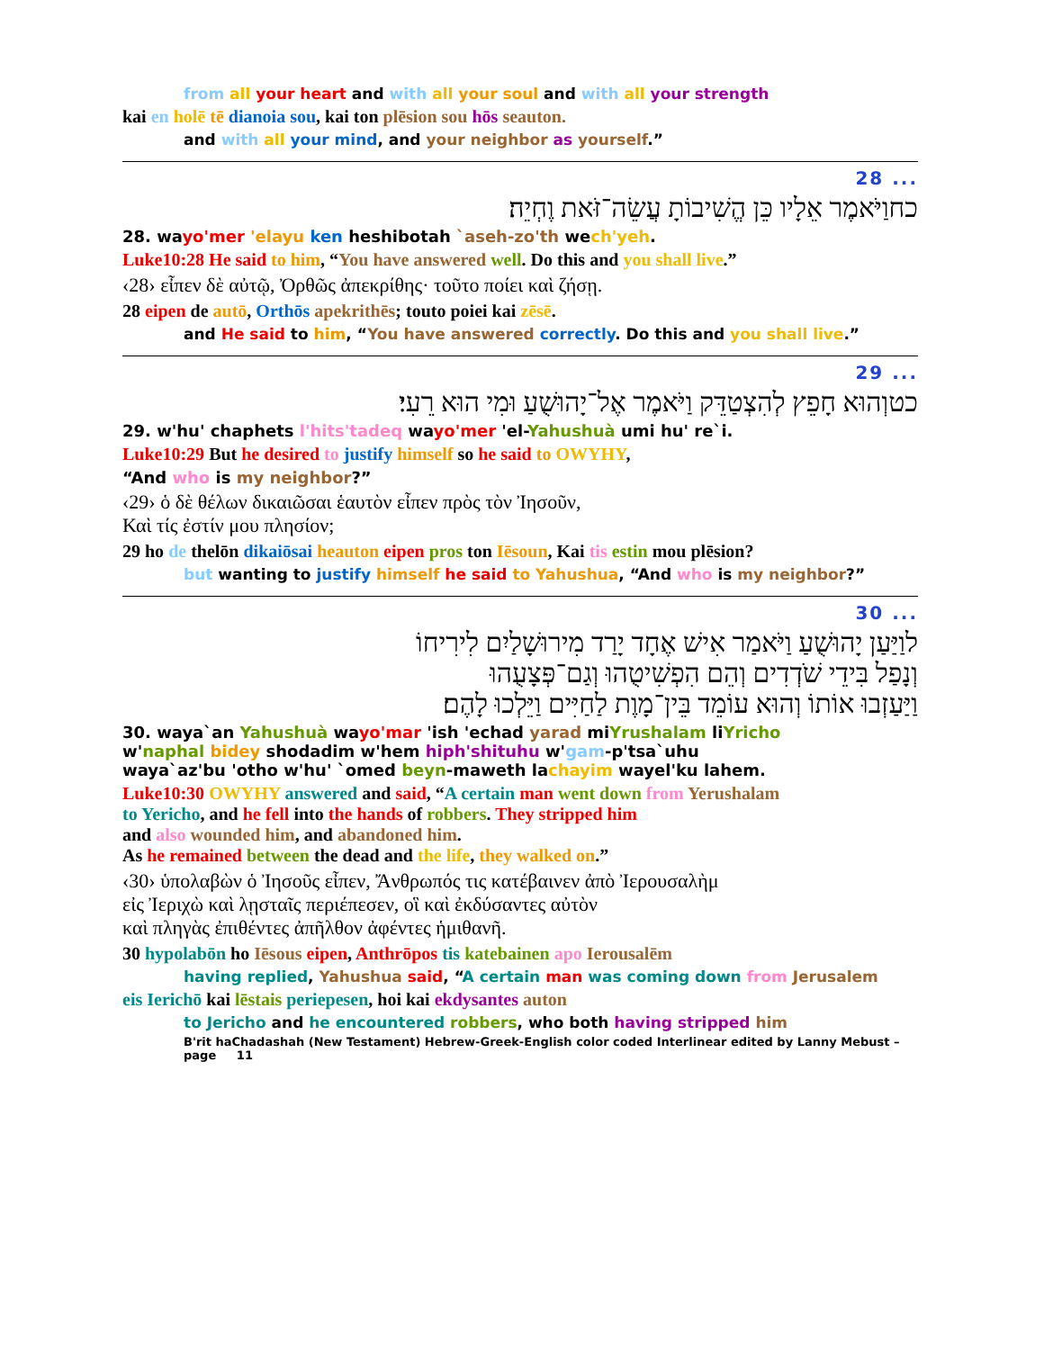from all your heart and with all your soul and with all your strength
kai en holē tē dianoia sou, kai ton plēsion sou hōs seauton.
and with all your mind, and your neighbor as yourself.”
28 ...
כחוַיֹּאמֶר אֵלָיו כֵּן הֱשִׁיבוֹתָ עֲשֵׂה־זֹּאת וֶחְיֵה׃
28. wayo'mer 'elayu ken heshibotah `aseh-zo'th wech'yeh.
Luke10:28 He said to him, “You have answered well. Do this and you shall live.”
‹28› εἶπεν δὲ αὐτῷ, Ὀρθῶς ἀπεκρίθης· τοῦτο ποίει καὶ ζήσῃ.
28 eipen de autō, Orthōs apekrithēs; touto poiei kai zēsē.
and He said to him, “You have answered correctly. Do this and you shall live.”
29 ...
כטוְהוּא חָפֵץ לְהִצְטַדֵּק וַיֹּאמֶר אֶל־יָהוּשֻׁעַ וּמִי הוּא רֵעִי׃
29. w'hu' chaphets l'hits'tadeq wayo'mer 'el-Yahushuà umi hu' re`i.
Luke10:29 But he desired to justify himself so he said to OWYHY,
“And who is my neighbor?”
‹29› ὁ δὲ θέλων δικαιῶσαι ἑαυτὸν εἶπεν πρὸς τὸν Ἰησοῦν,
Καὶ τίς ἐστίν μου πλησίον;
29 ho de thelōn dikaiōsai heauton eipen pros ton Iēsoun, Kai tis estin mou plēsion?
but wanting to justify himself he said to Yahushua, “And who is my neighbor?”
30 ...
לוַיַּעַן יָהוּשֻׁעַ וַיֹּאמַר אִישׁ אֶחָד יָרַד מִירוּשָׁלַיִם לִירִיחוֹ
וְנָפַל בִּידֵי שֹׁדְדִים וְהֵם הִפְשִׁיטֻהוּ וְגַם־פְּצָעֻהוּ
וַיַּעַזְבוּ אוֹתוֹ וְהוּא עוֹמֵד בֵּין־מָוֶת לַחַיִּים וַיֵּלְכוּ לָהֶם׃
30. waya`an Yahushuà wayo'mar 'ish 'echad yarad miYrushalam liYricho
w'naphal bidey shodadim w'hem hiph'shituhu w'gam-p'tsa`uhu
waya`az'bu 'otho w'hu' `omed beyn-maweth lachayim wayel'ku lahem.
Luke10:30 OWYHY answered and said, “A certain man went down from Yerushalam
to Yericho, and he fell into the hands of robbers. They stripped him
and also wounded him, and abandoned him.
As he remained between the dead and the life, they walked on.”
‹30› ὑπολαβὼν ὁ Ἰησοῦς εἶπεν, Ἄνθρωπός τις κατέβαινεν ἀπὸ Ἰερουσαλὴμ
εἰς Ἰεριχὼ καὶ λῃσταῖς περιέπεσεν, οἳ καὶ ἐκδύσαντες αὐτὸν
καὶ πληγὰς ἐπιθέντες ἀπῆλθον ἀφέντες ἡμιθανῆ.
30 hypolabōn ho Iēsous eipen, Anthrōpos tis katebainen apo Ierousalēm
having replied, Yahushua said, “A certain man was coming down from Jerusalem
eis Ierichō kai lēstais periepesen, hoi kai ekdysantes auton
to Jericho and he encountered robbers, who both having stripped him
B'rit haChadashah (New Testament) Hebrew-Greek-English color coded Interlinear edited by Lanny Mebust – page 11